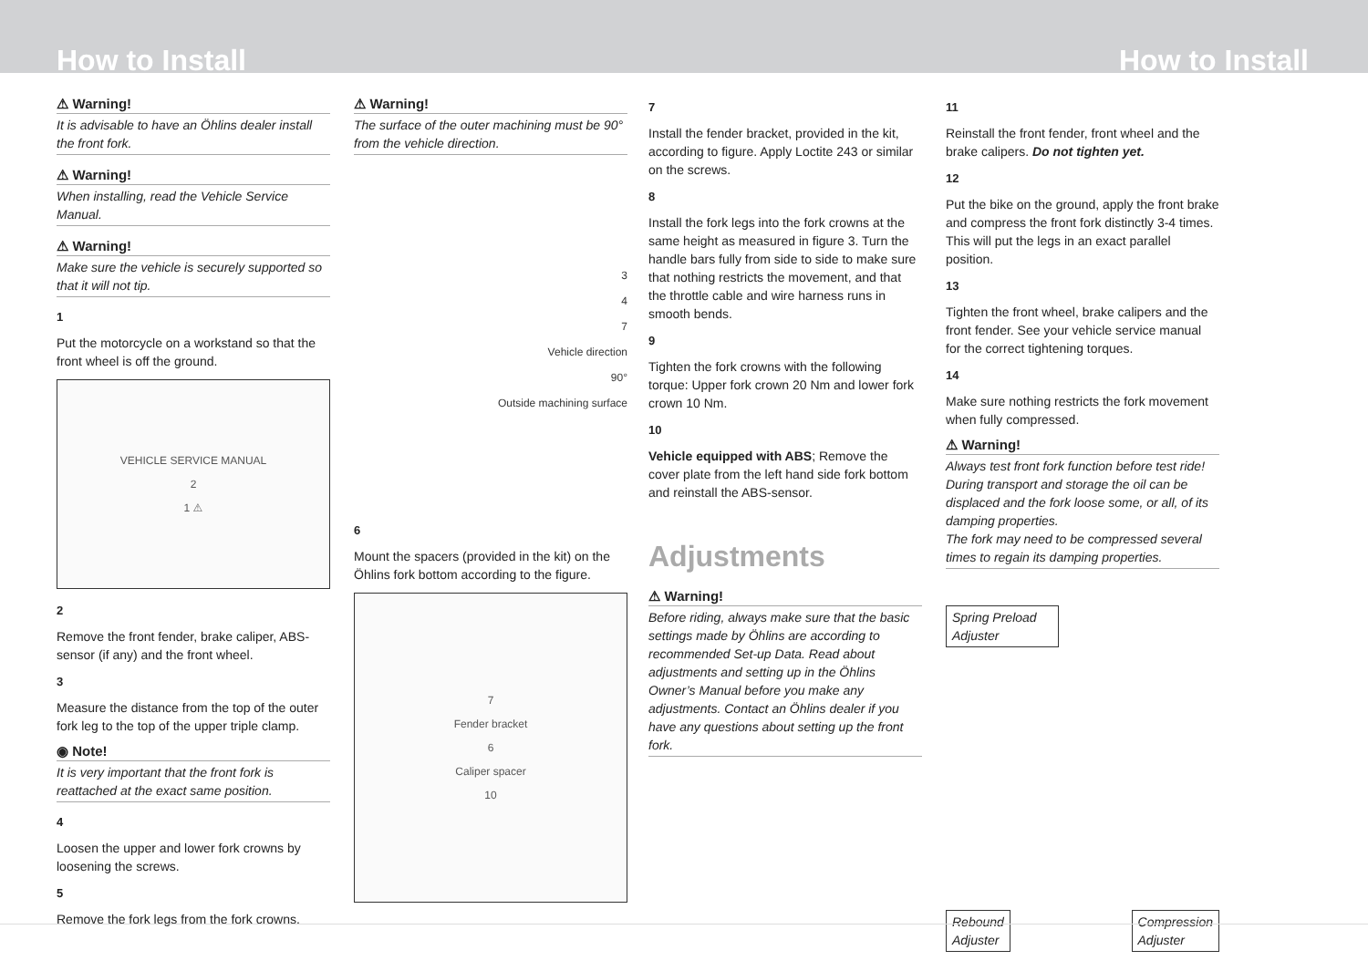How to Install
How to Install
⚠ Warning!
It is advisable to have an Öhlins dealer install the front fork.
⚠ Warning!
When installing, read the Vehicle Service Manual.
⚠ Warning!
Make sure the vehicle is securely supported so that it will not tip.
1
Put the motorcycle on a workstand so that the front wheel is off the ground.
VEHICLE SERVICE MANUAL
2
1 ⚠
2
Remove the front fender, brake caliper, ABS-sensor (if any) and the front wheel.
3
Measure the distance from the top of the outer fork leg to the top of the upper triple clamp.
◉ Note!
It is very important that the front fork is reattached at the exact same position.
4
Loosen the upper and lower fork crowns by loosening the screws.
5
Remove the fork legs from the fork crowns.
⚠ Warning!
The surface of the outer machining must be 90° from the vehicle direction.
3
4
7
Vehicle direction
90°
Outside machining surface
6
Mount the spacers (provided in the kit) on the Öhlins fork bottom according to the figure.
7
Fender bracket
6
Caliper spacer
10
7
Install the fender bracket, provided in the kit, according to figure. Apply Loctite 243 or similar on the screws.
8
Install the fork legs into the fork crowns at the same height as measured in figure 3. Turn the handle bars fully from side to side to make sure that nothing restricts the movement, and that the throttle cable and wire harness runs in smooth bends.
9
Tighten the fork crowns with the following torque: Upper fork crown 20 Nm and lower fork crown 10 Nm.
10
Vehicle equipped with ABS; Remove the cover plate from the left hand side fork bottom and reinstall the ABS-sensor.
Adjustments
⚠ Warning!
Before riding, always make sure that the basic settings made by Öhlins are according to recommended Set-up Data. Read about adjustments and setting up in the Öhlins Owner’s Manual before you make any adjustments. Contact an Öhlins dealer if you have any questions about setting up the front fork.
11
Reinstall the front fender, front wheel and the brake calipers. Do not tighten yet.
12
Put the bike on the ground, apply the front brake and compress the front fork distinctly 3-4 times. This will put the legs in an exact parallel position.
13
Tighten the front wheel, brake calipers and the front fender. See your vehicle service manual for the correct tightening torques.
14
Make sure nothing restricts the fork movement when fully compressed.
⚠ Warning!
Always test front fork function before test ride! During transport and storage the oil can be displaced and the fork loose some, or all, of its damping properties.
The fork may need to be compressed several times to regain its damping properties.
Spring Preload Adjuster
Rebound
Adjuster Compression
Adjuster